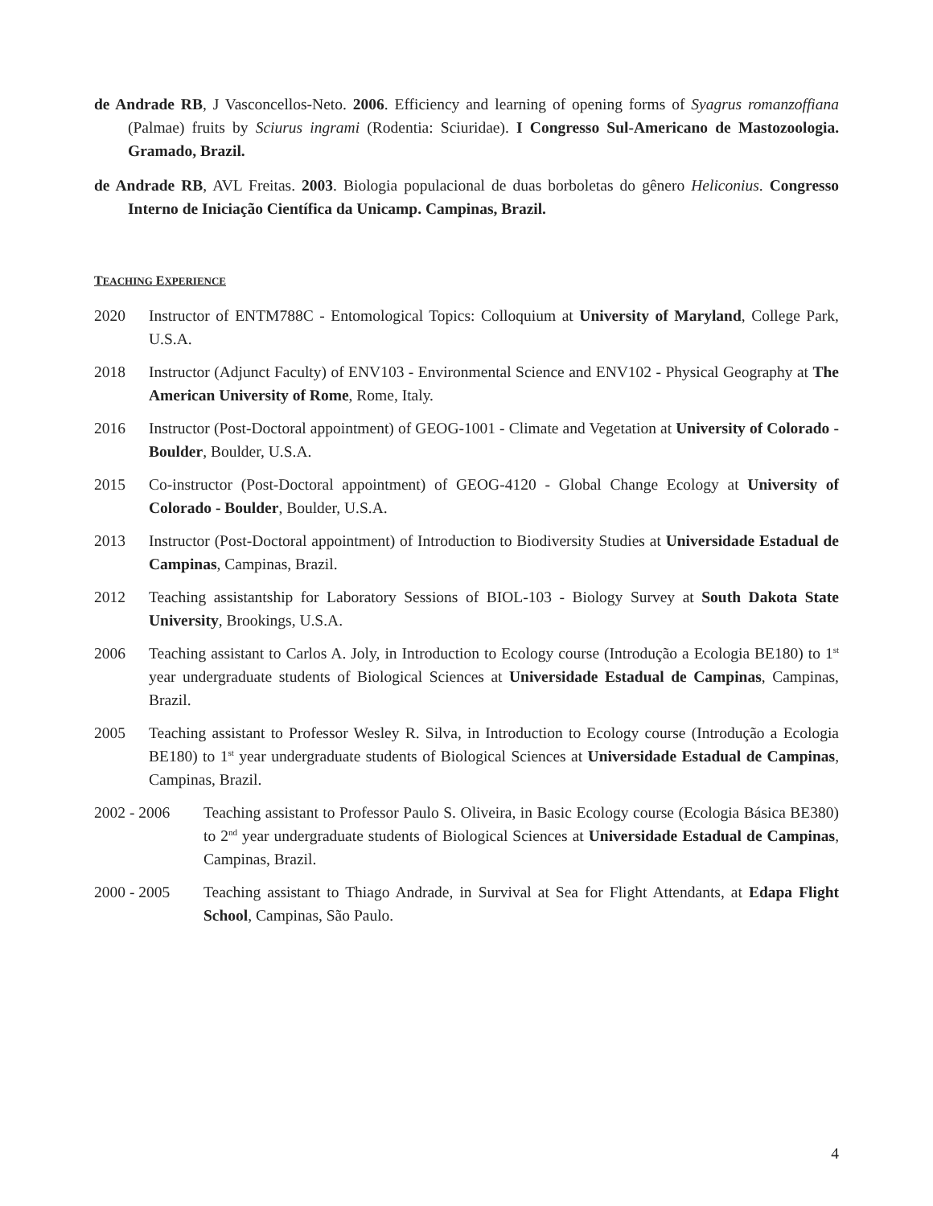de Andrade RB, J Vasconcellos-Neto. 2006. Efficiency and learning of opening forms of Syagrus romanzoffiana (Palmae) fruits by Sciurus ingrami (Rodentia: Sciuridae). I Congresso Sul-Americano de Mastozoologia. Gramado, Brazil.
de Andrade RB, AVL Freitas. 2003. Biologia populacional de duas borboletas do gênero Heliconius. Congresso Interno de Iniciação Científica da Unicamp. Campinas, Brazil.
TEACHING EXPERIENCE
2020 Instructor of ENTM788C - Entomological Topics: Colloquium at University of Maryland, College Park, U.S.A.
2018 Instructor (Adjunct Faculty) of ENV103 - Environmental Science and ENV102 - Physical Geography at The American University of Rome, Rome, Italy.
2016 Instructor (Post-Doctoral appointment) of GEOG-1001 - Climate and Vegetation at University of Colorado - Boulder, Boulder, U.S.A.
2015 Co-instructor (Post-Doctoral appointment) of GEOG-4120 - Global Change Ecology at University of Colorado - Boulder, Boulder, U.S.A.
2013 Instructor (Post-Doctoral appointment) of Introduction to Biodiversity Studies at Universidade Estadual de Campinas, Campinas, Brazil.
2012 Teaching assistantship for Laboratory Sessions of BIOL-103 - Biology Survey at South Dakota State University, Brookings, U.S.A.
2006 Teaching assistant to Carlos A. Joly, in Introduction to Ecology course (Introdução a Ecologia BE180) to 1<sup>st</sup> year undergraduate students of Biological Sciences at Universidade Estadual de Campinas, Campinas, Brazil.
2005 Teaching assistant to Professor Wesley R. Silva, in Introduction to Ecology course (Introdução a Ecologia BE180) to 1<sup>st</sup> year undergraduate students of Biological Sciences at Universidade Estadual de Campinas, Campinas, Brazil.
2002 - 2006 Teaching assistant to Professor Paulo S. Oliveira, in Basic Ecology course (Ecologia Básica BE380) to 2<sup>nd</sup> year undergraduate students of Biological Sciences at Universidade Estadual de Campinas, Campinas, Brazil.
2000 - 2005 Teaching assistant to Thiago Andrade, in Survival at Sea for Flight Attendants, at Edapa Flight School, Campinas, São Paulo.
4